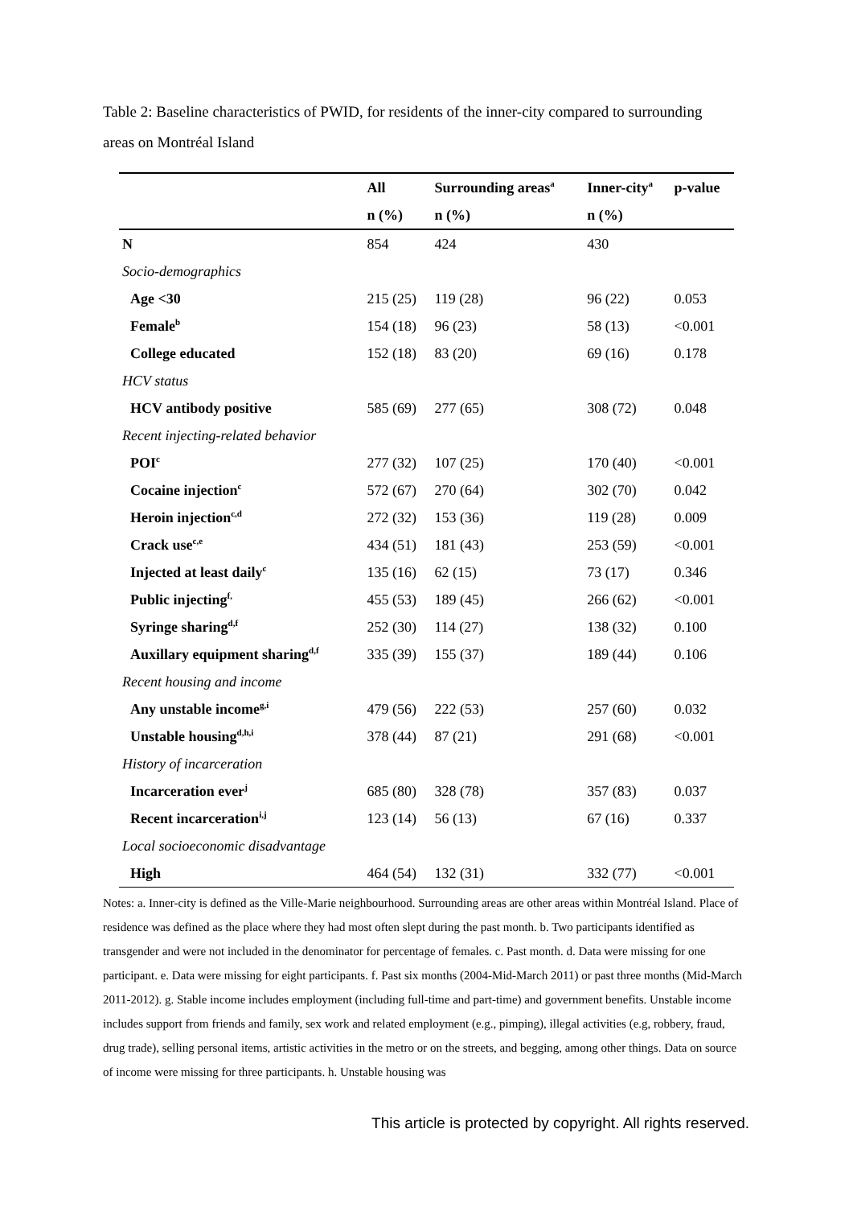Table 2: Baseline characteristics of PWID, for residents of the inner-city compared to surrounding areas on Montréal Island
| | All | Surrounding areas<sup>a</sup> | Inner-city<sup>a</sup> | p-value |
| --- | --- | --- | --- | --- |
| | n (%) | n (%) | n (%) | |
| N | 854 | 424 | 430 | |
| Socio-demographics | | | | |
| Age <30 | 215 (25) | 119 (28) | 96 (22) | 0.053 |
| Female<sup>b</sup> | 154 (18) | 96 (23) | 58 (13) | <0.001 |
| College educated | 152 (18) | 83 (20) | 69 (16) | 0.178 |
| HCV status | | | | |
| HCV antibody positive | 585 (69) | 277 (65) | 308 (72) | 0.048 |
| Recent injecting-related behavior | | | | |
| POI<sup>c</sup> | 277 (32) | 107 (25) | 170 (40) | <0.001 |
| Cocaine injection<sup>c</sup> | 572 (67) | 270 (64) | 302 (70) | 0.042 |
| Heroin injection<sup>c,d</sup> | 272 (32) | 153 (36) | 119 (28) | 0.009 |
| Crack use<sup>c,e</sup> | 434 (51) | 181 (43) | 253 (59) | <0.001 |
| Injected at least daily<sup>c</sup> | 135 (16) | 62 (15) | 73 (17) | 0.346 |
| Public injecting<sup>f,</sup> | 455 (53) | 189 (45) | 266 (62) | <0.001 |
| Syringe sharing<sup>d,f</sup> | 252 (30) | 114 (27) | 138 (32) | 0.100 |
| Auxillary equipment sharing<sup>d,f</sup> | 335 (39) | 155 (37) | 189 (44) | 0.106 |
| Recent housing and income | | | | |
| Any unstable income<sup>g,i</sup> | 479 (56) | 222 (53) | 257 (60) | 0.032 |
| Unstable housing<sup>d,h,i</sup> | 378 (44) | 87 (21) | 291 (68) | <0.001 |
| History of incarceration | | | | |
| Incarceration ever<sup>j</sup> | 685 (80) | 328 (78) | 357 (83) | 0.037 |
| Recent incarceration<sup>i,j</sup> | 123 (14) | 56 (13) | 67 (16) | 0.337 |
| Local socioeconomic disadvantage | | | | |
| High | 464 (54) | 132 (31) | 332 (77) | <0.001 |
Notes: a. Inner-city is defined as the Ville-Marie neighbourhood. Surrounding areas are other areas within Montréal Island. Place of residence was defined as the place where they had most often slept during the past month. b. Two participants identified as transgender and were not included in the denominator for percentage of females. c. Past month. d. Data were missing for one participant. e. Data were missing for eight participants. f. Past six months (2004-Mid-March 2011) or past three months (Mid-March 2011-2012). g. Stable income includes employment (including full-time and part-time) and government benefits. Unstable income includes support from friends and family, sex work and related employment (e.g., pimping), illegal activities (e.g, robbery, fraud, drug trade), selling personal items, artistic activities in the metro or on the streets, and begging, among other things. Data on source of income were missing for three participants. h. Unstable housing was
This article is protected by copyright. All rights reserved.